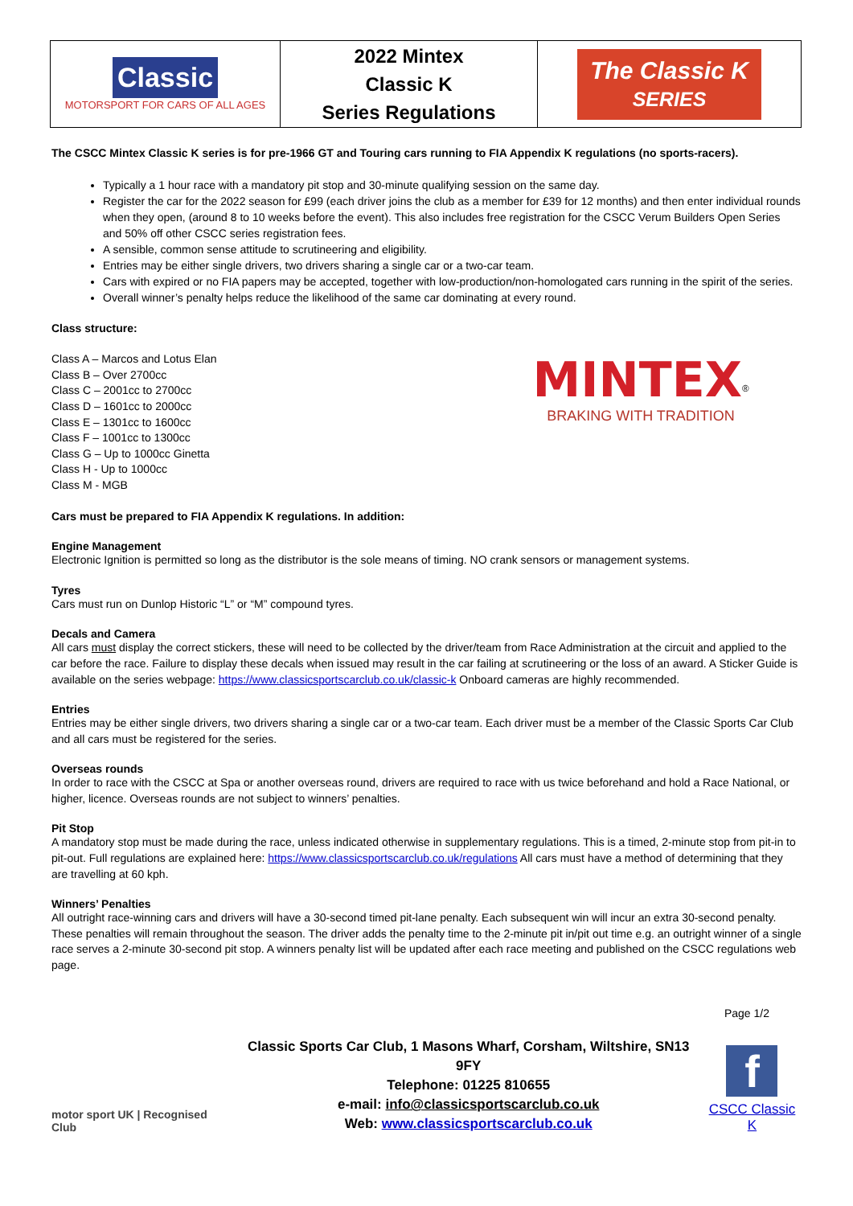| Classic MOTORSPORT FOR CARS OF ALL AGES | 2022 Mintex Classic K Series Regulations | The Classic K SERIES |
The CSCC Mintex Classic K series is for pre-1966 GT and Touring cars running to FIA Appendix K regulations (no sports-racers).
Typically a 1 hour race with a mandatory pit stop and 30-minute qualifying session on the same day.
Register the car for the 2022 season for £99 (each driver joins the club as a member for £39 for 12 months) and then enter individual rounds when they open, (around 8 to 10 weeks before the event). This also includes free registration for the CSCC Verum Builders Open Series and 50% off other CSCC series registration fees.
A sensible, common sense attitude to scrutineering and eligibility.
Entries may be either single drivers, two drivers sharing a single car or a two-car team.
Cars with expired or no FIA papers may be accepted, together with low-production/non-homologated cars running in the spirit of the series.
Overall winner’s penalty helps reduce the likelihood of the same car dominating at every round.
Class structure:
Class A – Marcos and Lotus Elan
Class B – Over 2700cc
Class C – 2001cc to 2700cc
Class D – 1601cc to 2000cc
Class E – 1301cc to 1600cc
Class F – 1001cc to 1300cc
Class G – Up to 1000cc Ginetta
Class H - Up to 1000cc
Class M - MGB
MINTEX<sup>®</sup>
BRAKING WITH TRADITION
Cars must be prepared to FIA Appendix K regulations. In addition:
Engine Management
Electronic Ignition is permitted so long as the distributor is the sole means of timing. NO crank sensors or management systems.
Tyres
Cars must run on Dunlop Historic “L” or “M” compound tyres.
Decals and Camera
All cars must display the correct stickers, these will need to be collected by the driver/team from Race Administration at the circuit and applied to the car before the race. Failure to display these decals when issued may result in the car failing at scrutineering or the loss of an award. A Sticker Guide is available on the series webpage: https://www.classicsportscarclub.co.uk/classic-k Onboard cameras are highly recommended.
Entries
Entries may be either single drivers, two drivers sharing a single car or a two-car team. Each driver must be a member of the Classic Sports Car Club and all cars must be registered for the series.
Overseas rounds
In order to race with the CSCC at Spa or another overseas round, drivers are required to race with us twice beforehand and hold a Race National, or higher, licence. Overseas rounds are not subject to winners’ penalties.
Pit Stop
A mandatory stop must be made during the race, unless indicated otherwise in supplementary regulations. This is a timed, 2-minute stop from pit-in to pit-out. Full regulations are explained here: https://www.classicsportscarclub.co.uk/regulations All cars must have a method of determining that they are travelling at 60 kph.
Winners’ Penalties
All outright race-winning cars and drivers will have a 30-second timed pit-lane penalty. Each subsequent win will incur an extra 30-second penalty. These penalties will remain throughout the season. The driver adds the penalty time to the 2-minute pit in/pit out time e.g. an outright winner of a single race serves a 2-minute 30-second pit stop. A winners penalty list will be updated after each race meeting and published on the CSCC regulations web page.
Page 1/2
motor sport UK | Recognised Club
Classic Sports Car Club, 1 Masons Wharf, Corsham, Wiltshire, SN13 9FY
Telephone: 01225 810655
e-mail: info@classicsportscarclub.co.uk
Web: www.classicsportscarclub.co.uk
f
CSCC Classic K